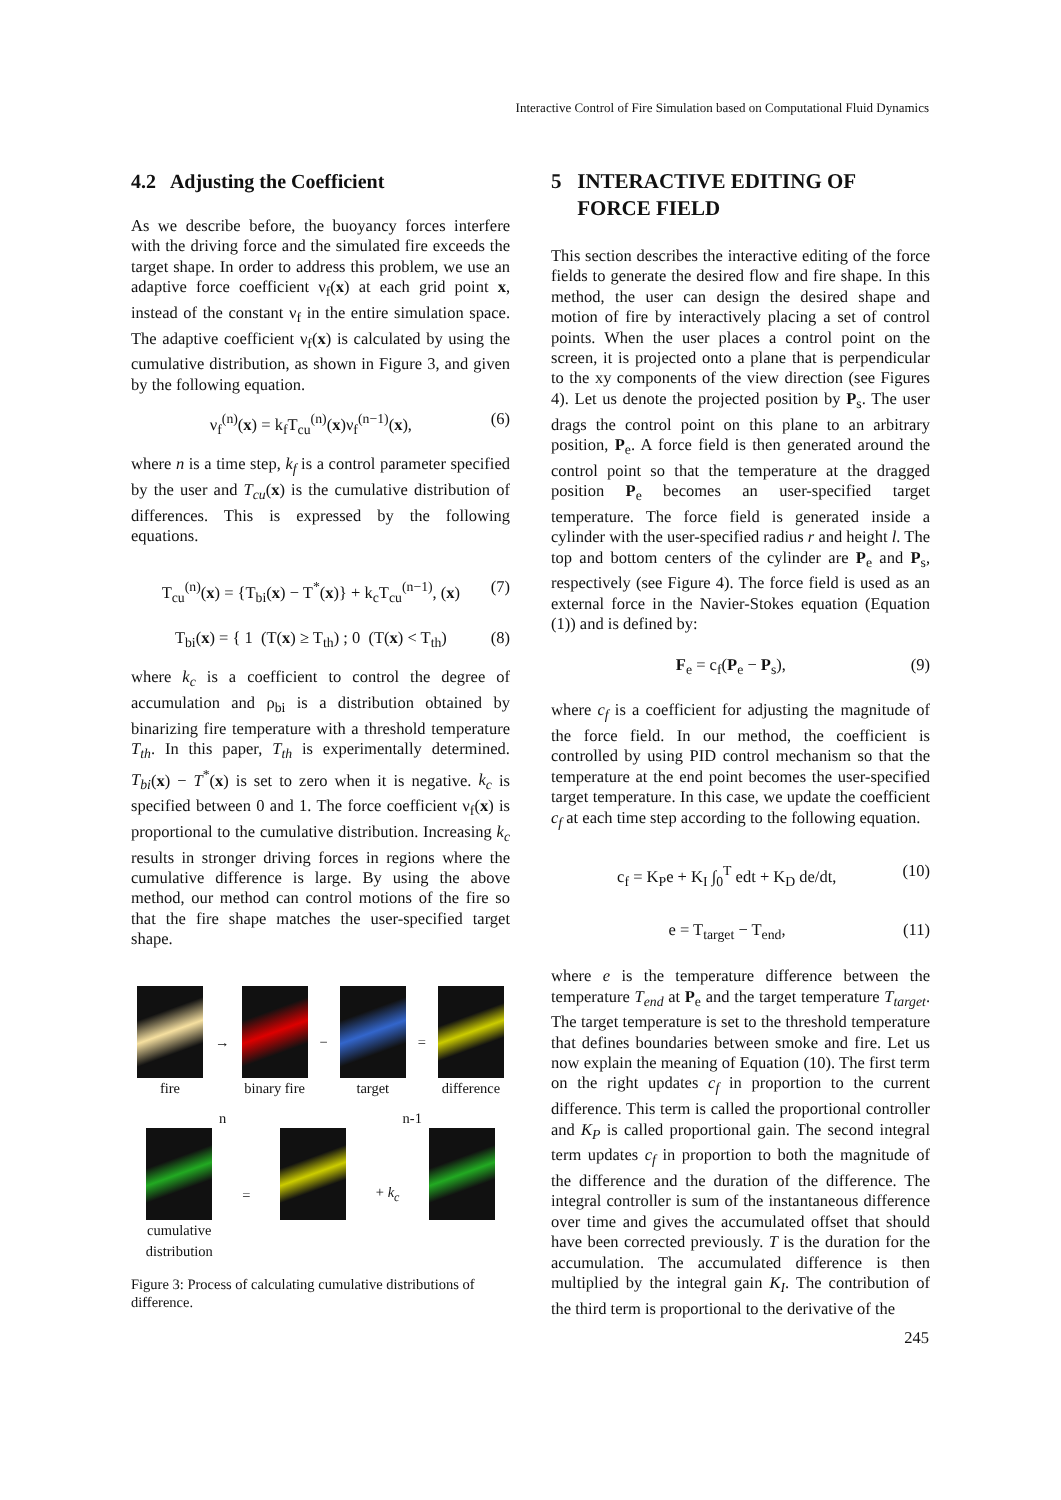Interactive Control of Fire Simulation based on Computational Fluid Dynamics
4.2 Adjusting the Coefficient
As we describe before, the buoyancy forces interfere with the driving force and the simulated fire exceeds the target shape. In order to address this problem, we use an adaptive force coefficient ν<sub>f</sub>(x) at each grid point x, instead of the constant ν<sub>f</sub> in the entire simulation space. The adaptive coefficient ν<sub>f</sub>(x) is calculated by using the cumulative distribution, as shown in Figure 3, and given by the following equation.
ν<sub>f</sub><sup>(n)</sup>(x) = k<sub>f</sub>T<sub>cu</sub><sup>(n)</sup>(x)ν<sub>f</sub><sup>(n−1)</sup>(x), (6)
where n is a time step, k<sub>f</sub> is a control parameter specified by the user and T<sub>cu</sub>(x) is the cumulative distribution of differences. This is expressed by the following equations.
T<sub>cu</sub><sup>(n)</sup>(x) = {T<sub>bi</sub>(x) − T<sup>*</sup>(x)} + k<sub>c</sub>T<sub>cu</sub><sup>(n−1)</sup>, (x) (7)
T<sub>bi</sub>(x) = { 1 (T(x) ≥ T<sub>th</sub>) ; 0 (T(x) < T<sub>th</sub>) (8)
where k<sub>c</sub> is a coefficient to control the degree of accumulation and ρ<sub>bi</sub> is a distribution obtained by binarizing fire temperature with a threshold temperature T<sub>th</sub>. In this paper, T<sub>th</sub> is experimentally determined. T<sub>bi</sub>(x) − T<sup>*</sup>(x) is set to zero when it is negative. k<sub>c</sub> is specified between 0 and 1. The force coefficient ν<sub>f</sub>(x) is proportional to the cumulative distribution. Increasing k<sub>c</sub> results in stronger driving forces in regions where the cumulative difference is large. By using the above method, our method can control motions of the fire so that the fire shape matches the user-specified target shape.
fire → binary fire − target = difference
n n-1
cumulative
distribution
=
+ k<sub>c</sub>
Figure 3: Process of calculating cumulative distributions of difference.
5 INTERACTIVE EDITING OF
FORCE FIELD
This section describes the interactive editing of the force fields to generate the desired flow and fire shape. In this method, the user can design the desired shape and motion of fire by interactively placing a set of control points. When the user places a control point on the screen, it is projected onto a plane that is perpendicular to the xy components of the view direction (see Figures 4). Let us denote the projected position by P<sub>s</sub>. The user drags the control point on this plane to an arbitrary position, P<sub>e</sub>. A force field is then generated around the control point so that the temperature at the dragged position P<sub>e</sub> becomes an user-specified target temperature. The force field is generated inside a cylinder with the user-specified radius r and height l. The top and bottom centers of the cylinder are P<sub>e</sub> and P<sub>s</sub>, respectively (see Figure 4). The force field is used as an external force in the Navier-Stokes equation (Equation (1)) and is defined by:
F<sub>e</sub> = c<sub>f</sub>(P<sub>e</sub> − P<sub>s</sub>), (9)
where c<sub>f</sub> is a coefficient for adjusting the magnitude of the force field. In our method, the coefficient is controlled by using PID control mechanism so that the temperature at the end point becomes the user-specified target temperature. In this case, we update the coefficient c<sub>f</sub> at each time step according to the following equation.
c<sub>f</sub> = K<sub>P</sub>e + K<sub>I</sub> ∫<sub>0</sub><sup>T</sup> edt + K<sub>D</sub> de/dt, (10)
e = T<sub>target</sub> − T<sub>end</sub>, (11)
where e is the temperature difference between the temperature T<sub>end</sub> at P<sub>e</sub> and the target temperature T<sub>target</sub>. The target temperature is set to the threshold temperature that defines boundaries between smoke and fire. Let us now explain the meaning of Equation (10). The first term on the right updates c<sub>f</sub> in proportion to the current difference. This term is called the proportional controller and K<sub>P</sub> is called proportional gain. The second integral term updates c<sub>f</sub> in proportion to both the magnitude of the difference and the duration of the difference. The integral controller is sum of the instantaneous difference over time and gives the accumulated offset that should have been corrected previously. T is the duration for the accumulation. The accumulated difference is then multiplied by the integral gain K<sub>I</sub>. The contribution of the third term is proportional to the derivative of the
245